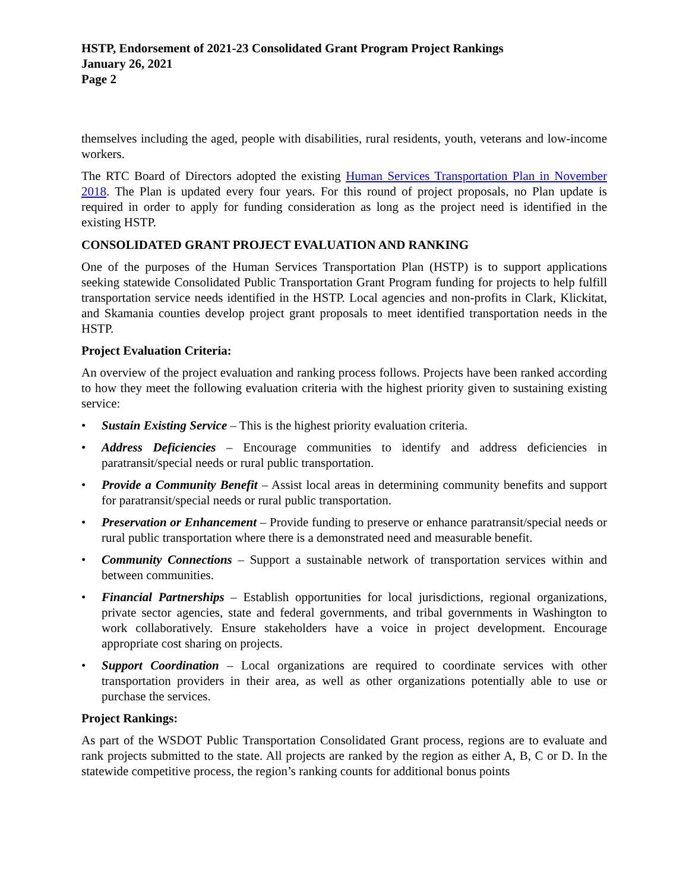HSTP, Endorsement of 2021-23 Consolidated Grant Program Project Rankings
January 26, 2021
Page 2
themselves including the aged, people with disabilities, rural residents, youth, veterans and low-income workers.
The RTC Board of Directors adopted the existing Human Services Transportation Plan in November 2018. The Plan is updated every four years. For this round of project proposals, no Plan update is required in order to apply for funding consideration as long as the project need is identified in the existing HSTP.
CONSOLIDATED GRANT PROJECT EVALUATION AND RANKING
One of the purposes of the Human Services Transportation Plan (HSTP) is to support applications seeking statewide Consolidated Public Transportation Grant Program funding for projects to help fulfill transportation service needs identified in the HSTP. Local agencies and non-profits in Clark, Klickitat, and Skamania counties develop project grant proposals to meet identified transportation needs in the HSTP.
Project Evaluation Criteria:
An overview of the project evaluation and ranking process follows. Projects have been ranked according to how they meet the following evaluation criteria with the highest priority given to sustaining existing service:
• Sustain Existing Service – This is the highest priority evaluation criteria.
• Address Deficiencies – Encourage communities to identify and address deficiencies in paratransit/special needs or rural public transportation.
• Provide a Community Benefit – Assist local areas in determining community benefits and support for paratransit/special needs or rural public transportation.
• Preservation or Enhancement – Provide funding to preserve or enhance paratransit/special needs or rural public transportation where there is a demonstrated need and measurable benefit.
• Community Connections – Support a sustainable network of transportation services within and between communities.
• Financial Partnerships – Establish opportunities for local jurisdictions, regional organizations, private sector agencies, state and federal governments, and tribal governments in Washington to work collaboratively. Ensure stakeholders have a voice in project development. Encourage appropriate cost sharing on projects.
• Support Coordination – Local organizations are required to coordinate services with other transportation providers in their area, as well as other organizations potentially able to use or purchase the services.
Project Rankings:
As part of the WSDOT Public Transportation Consolidated Grant process, regions are to evaluate and rank projects submitted to the state. All projects are ranked by the region as either A, B, C or D. In the statewide competitive process, the region’s ranking counts for additional bonus points